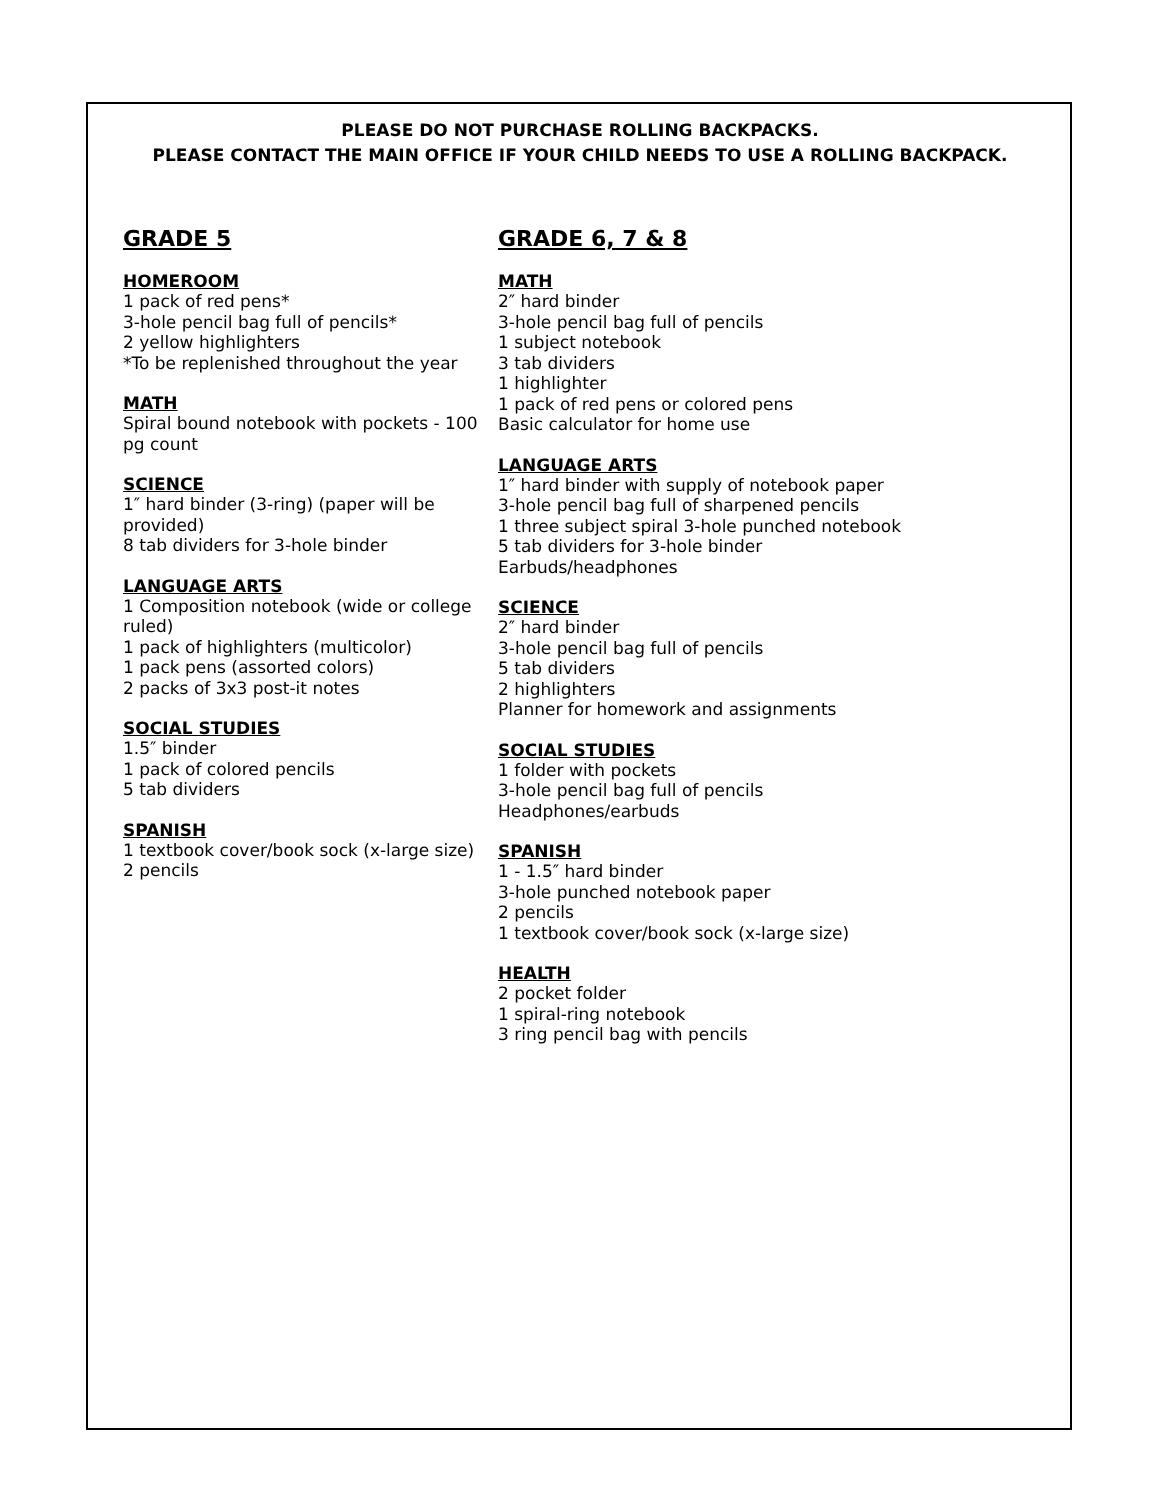PLEASE DO NOT PURCHASE ROLLING BACKPACKS.
PLEASE CONTACT THE MAIN OFFICE IF YOUR CHILD NEEDS TO USE A ROLLING BACKPACK.
GRADE 5
HOMEROOM
1 pack of red pens*
3-hole pencil bag full of pencils*
2 yellow highlighters
*To be replenished throughout the year
MATH
Spiral bound notebook with pockets - 100 pg count
SCIENCE
1″ hard binder (3-ring) (paper will be provided)
8 tab dividers for 3-hole binder
LANGUAGE ARTS
1 Composition notebook (wide or college ruled)
1 pack of highlighters (multicolor)
1 pack pens (assorted colors)
2 packs of 3x3 post-it notes
SOCIAL STUDIES
1.5″ binder
1 pack of colored pencils
5 tab dividers
SPANISH
1 textbook cover/book sock (x-large size)
2 pencils
GRADE 6, 7 & 8
MATH
2″ hard binder
3-hole pencil bag full of pencils
1 subject notebook
3 tab dividers
1 highlighter
1 pack of red pens or colored pens
Basic calculator for home use
LANGUAGE ARTS
1″ hard binder with supply of notebook paper
3-hole pencil bag full of sharpened pencils
1 three subject spiral 3-hole punched notebook
5 tab dividers for 3-hole binder
Earbuds/headphones
SCIENCE
2″ hard binder
3-hole pencil bag full of pencils
5 tab dividers
2 highlighters
Planner for homework and assignments
SOCIAL STUDIES
1 folder with pockets
3-hole pencil bag full of pencils
Headphones/earbuds
SPANISH
1 - 1.5″ hard binder
3-hole punched notebook paper
2 pencils
1 textbook cover/book sock (x-large size)
HEALTH
2 pocket folder
1 spiral-ring notebook
3 ring pencil bag with pencils